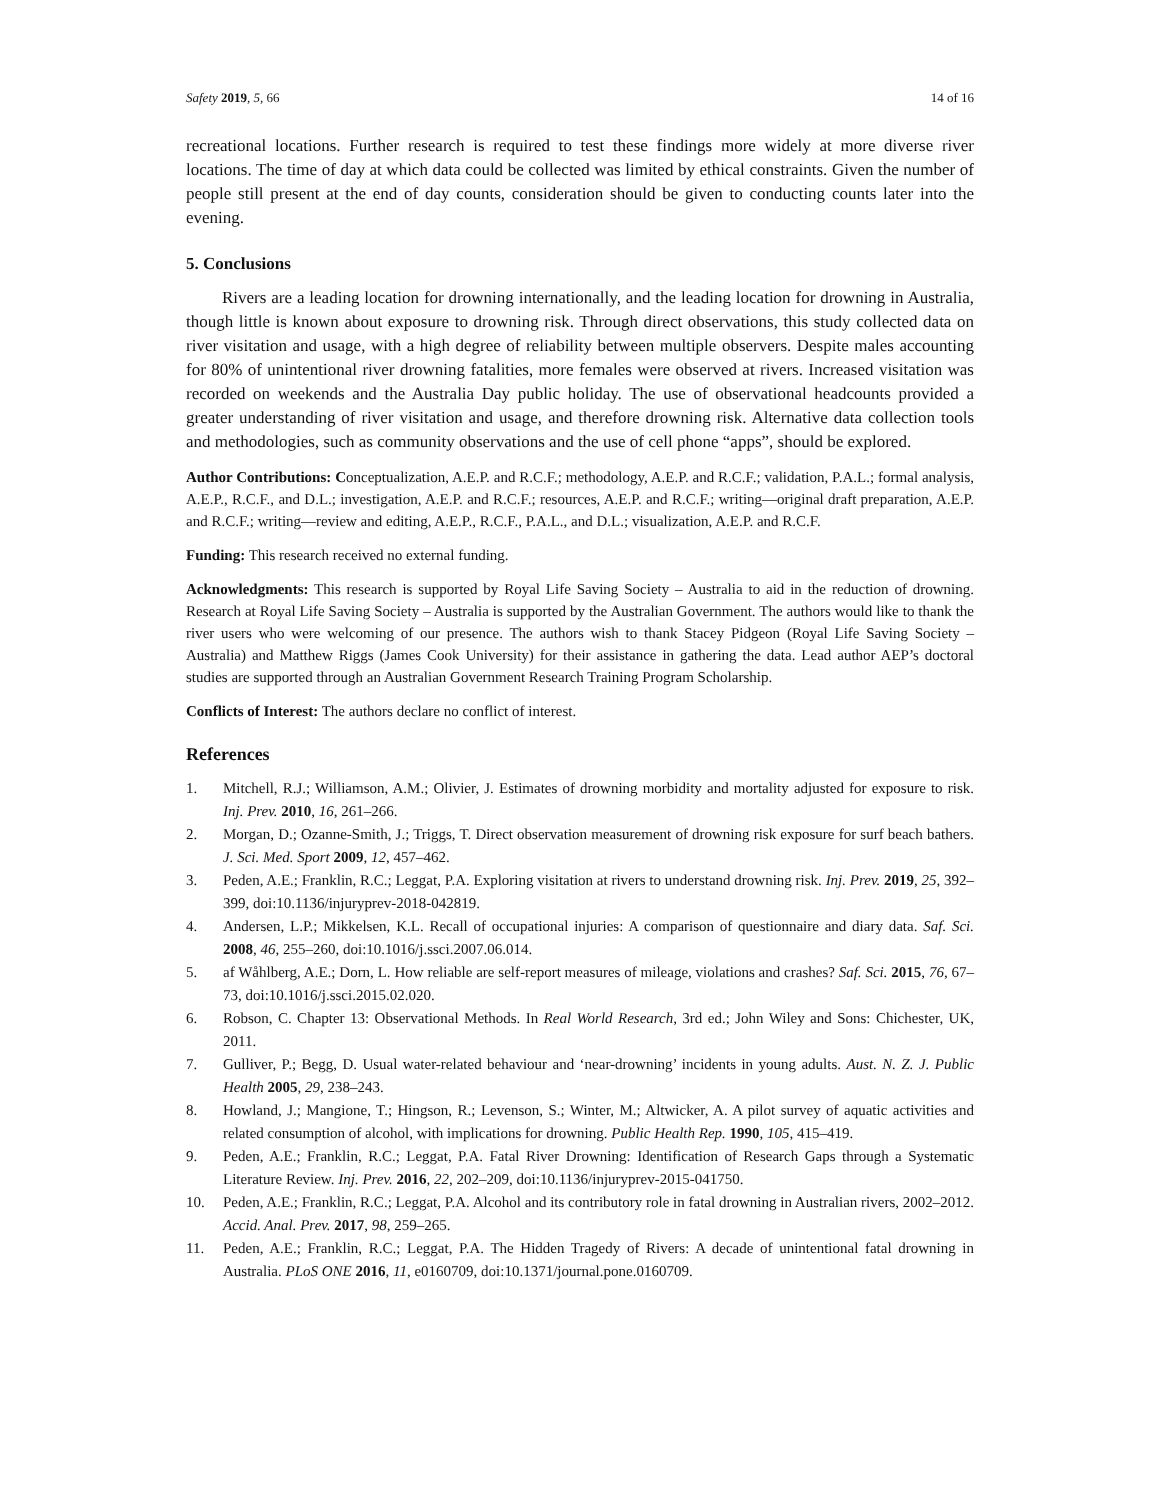Safety 2019, 5, 66 14 of 16
recreational locations. Further research is required to test these findings more widely at more diverse river locations. The time of day at which data could be collected was limited by ethical constraints. Given the number of people still present at the end of day counts, consideration should be given to conducting counts later into the evening.
5. Conclusions
Rivers are a leading location for drowning internationally, and the leading location for drowning in Australia, though little is known about exposure to drowning risk. Through direct observations, this study collected data on river visitation and usage, with a high degree of reliability between multiple observers. Despite males accounting for 80% of unintentional river drowning fatalities, more females were observed at rivers. Increased visitation was recorded on weekends and the Australia Day public holiday. The use of observational headcounts provided a greater understanding of river visitation and usage, and therefore drowning risk. Alternative data collection tools and methodologies, such as community observations and the use of cell phone “apps”, should be explored.
Author Contributions: Conceptualization, A.E.P. and R.C.F.; methodology, A.E.P. and R.C.F.; validation, P.A.L.; formal analysis, A.E.P., R.C.F., and D.L.; investigation, A.E.P. and R.C.F.; resources, A.E.P. and R.C.F.; writing—original draft preparation, A.E.P. and R.C.F.; writing—review and editing, A.E.P., R.C.F., P.A.L., and D.L.; visualization, A.E.P. and R.C.F.
Funding: This research received no external funding.
Acknowledgments: This research is supported by Royal Life Saving Society – Australia to aid in the reduction of drowning. Research at Royal Life Saving Society – Australia is supported by the Australian Government. The authors would like to thank the river users who were welcoming of our presence. The authors wish to thank Stacey Pidgeon (Royal Life Saving Society – Australia) and Matthew Riggs (James Cook University) for their assistance in gathering the data. Lead author AEP’s doctoral studies are supported through an Australian Government Research Training Program Scholarship.
Conflicts of Interest: The authors declare no conflict of interest.
References
1. Mitchell, R.J.; Williamson, A.M.; Olivier, J. Estimates of drowning morbidity and mortality adjusted for exposure to risk. Inj. Prev. 2010, 16, 261–266.
2. Morgan, D.; Ozanne-Smith, J.; Triggs, T. Direct observation measurement of drowning risk exposure for surf beach bathers. J. Sci. Med. Sport 2009, 12, 457–462.
3. Peden, A.E.; Franklin, R.C.; Leggat, P.A. Exploring visitation at rivers to understand drowning risk. Inj. Prev. 2019, 25, 392–399, doi:10.1136/injuryprev-2018-042819.
4. Andersen, L.P.; Mikkelsen, K.L. Recall of occupational injuries: A comparison of questionnaire and diary data. Saf. Sci. 2008, 46, 255–260, doi:10.1016/j.ssci.2007.06.014.
5. af Wåhlberg, A.E.; Dorn, L. How reliable are self-report measures of mileage, violations and crashes? Saf. Sci. 2015, 76, 67–73, doi:10.1016/j.ssci.2015.02.020.
6. Robson, C. Chapter 13: Observational Methods. In Real World Research, 3rd ed.; John Wiley and Sons: Chichester, UK, 2011.
7. Gulliver, P.; Begg, D. Usual water-related behaviour and ‘near-drowning’ incidents in young adults. Aust. N. Z. J. Public Health 2005, 29, 238–243.
8. Howland, J.; Mangione, T.; Hingson, R.; Levenson, S.; Winter, M.; Altwicker, A. A pilot survey of aquatic activities and related consumption of alcohol, with implications for drowning. Public Health Rep. 1990, 105, 415–419.
9. Peden, A.E.; Franklin, R.C.; Leggat, P.A. Fatal River Drowning: Identification of Research Gaps through a Systematic Literature Review. Inj. Prev. 2016, 22, 202–209, doi:10.1136/injuryprev-2015-041750.
10. Peden, A.E.; Franklin, R.C.; Leggat, P.A. Alcohol and its contributory role in fatal drowning in Australian rivers, 2002–2012. Accid. Anal. Prev. 2017, 98, 259–265.
11. Peden, A.E.; Franklin, R.C.; Leggat, P.A. The Hidden Tragedy of Rivers: A decade of unintentional fatal drowning in Australia. PLoS ONE 2016, 11, e0160709, doi:10.1371/journal.pone.0160709.